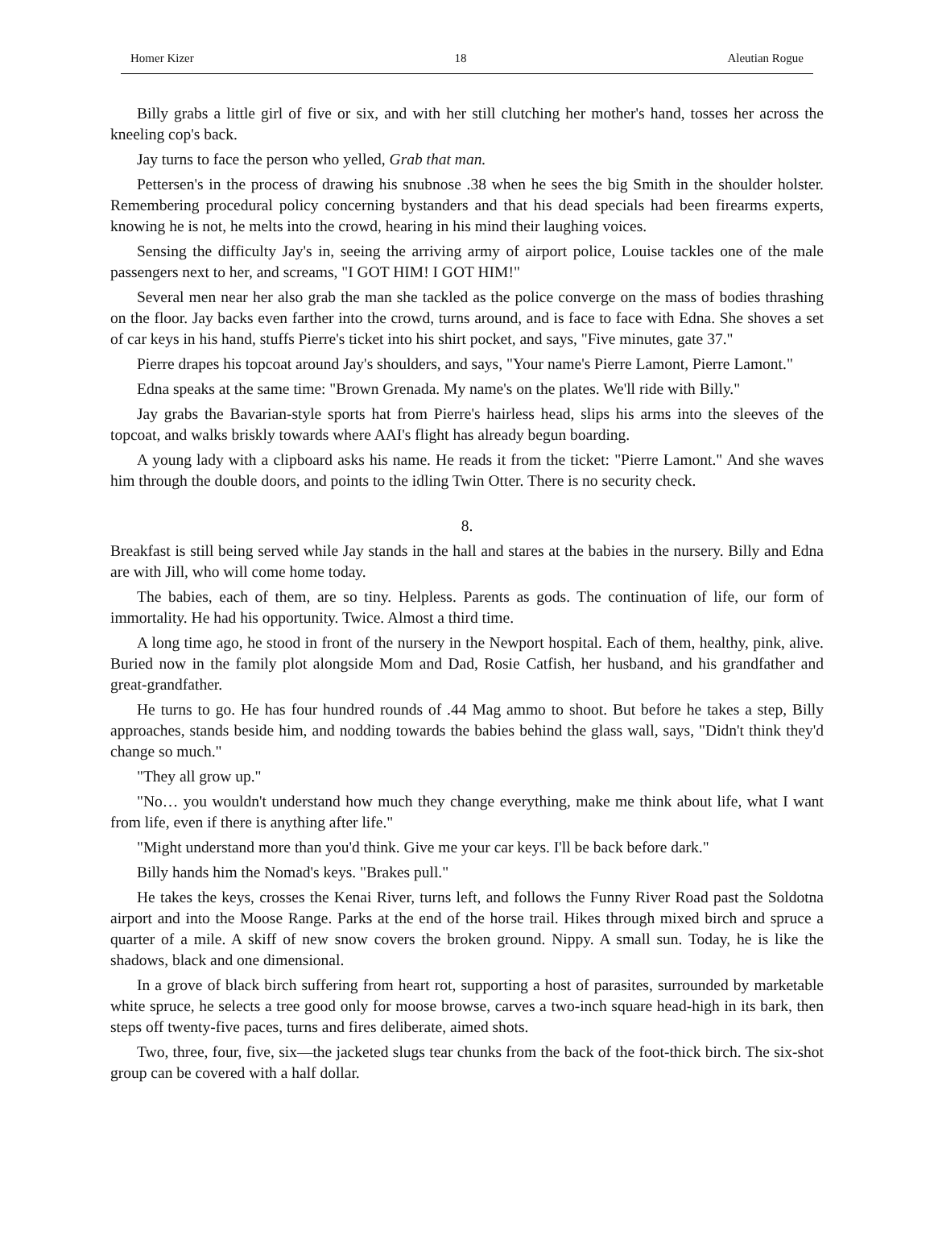Homer Kizer 18 Aleutian Rogue
Billy grabs a little girl of five or six, and with her still clutching her mother's hand, tosses her across the kneeling cop's back.
Jay turns to face the person who yelled, Grab that man.
Pettersen's in the process of drawing his snubnose .38 when he sees the big Smith in the shoulder holster. Remembering procedural policy concerning bystanders and that his dead specials had been firearms experts, knowing he is not, he melts into the crowd, hearing in his mind their laughing voices.
Sensing the difficulty Jay's in, seeing the arriving army of airport police, Louise tackles one of the male passengers next to her, and screams, "I GOT HIM! I GOT HIM!"
Several men near her also grab the man she tackled as the police converge on the mass of bodies thrashing on the floor. Jay backs even farther into the crowd, turns around, and is face to face with Edna. She shoves a set of car keys in his hand, stuffs Pierre's ticket into his shirt pocket, and says, "Five minutes, gate 37."
Pierre drapes his topcoat around Jay's shoulders, and says, "Your name's Pierre Lamont, Pierre Lamont."
Edna speaks at the same time: "Brown Grenada. My name's on the plates. We'll ride with Billy."
Jay grabs the Bavarian-style sports hat from Pierre's hairless head, slips his arms into the sleeves of the topcoat, and walks briskly towards where AAI's flight has already begun boarding.
A young lady with a clipboard asks his name. He reads it from the ticket: "Pierre Lamont." And she waves him through the double doors, and points to the idling Twin Otter. There is no security check.
8.
Breakfast is still being served while Jay stands in the hall and stares at the babies in the nursery. Billy and Edna are with Jill, who will come home today.
The babies, each of them, are so tiny. Helpless. Parents as gods. The continuation of life, our form of immortality. He had his opportunity. Twice. Almost a third time.
A long time ago, he stood in front of the nursery in the Newport hospital. Each of them, healthy, pink, alive. Buried now in the family plot alongside Mom and Dad, Rosie Catfish, her husband, and his grandfather and great-grandfather.
He turns to go. He has four hundred rounds of .44 Mag ammo to shoot. But before he takes a step, Billy approaches, stands beside him, and nodding towards the babies behind the glass wall, says, "Didn't think they'd change so much."
"They all grow up."
"No… you wouldn't understand how much they change everything, make me think about life, what I want from life, even if there is anything after life."
"Might understand more than you'd think. Give me your car keys. I'll be back before dark."
Billy hands him the Nomad's keys. "Brakes pull."
He takes the keys, crosses the Kenai River, turns left, and follows the Funny River Road past the Soldotna airport and into the Moose Range. Parks at the end of the horse trail. Hikes through mixed birch and spruce a quarter of a mile. A skiff of new snow covers the broken ground. Nippy. A small sun. Today, he is like the shadows, black and one dimensional.
In a grove of black birch suffering from heart rot, supporting a host of parasites, surrounded by marketable white spruce, he selects a tree good only for moose browse, carves a two-inch square head-high in its bark, then steps off twenty-five paces, turns and fires deliberate, aimed shots.
Two, three, four, five, six—the jacketed slugs tear chunks from the back of the foot-thick birch. The six-shot group can be covered with a half dollar.